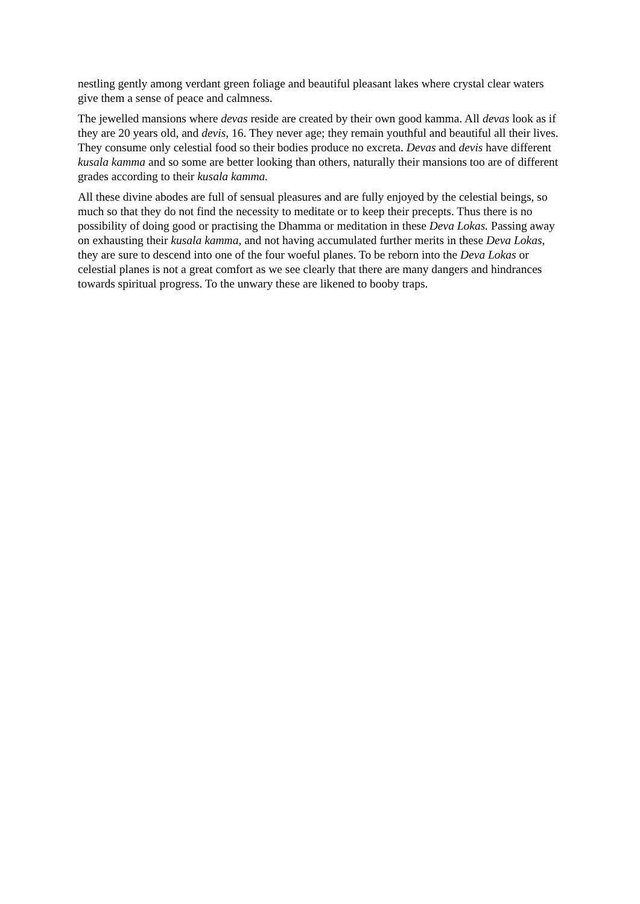nestling gently among verdant green foliage and beautiful pleasant lakes where crystal clear waters give them a sense of peace and calmness.
The jewelled mansions where devas reside are created by their own good kamma. All devas look as if they are 20 years old, and devis, 16. They never age; they remain youthful and beautiful all their lives. They consume only celestial food so their bodies produce no excreta. Devas and devis have different kusala kamma and so some are better looking than others, naturally their mansions too are of different grades according to their kusala kamma.
All these divine abodes are full of sensual pleasures and are fully enjoyed by the celestial beings, so much so that they do not find the necessity to meditate or to keep their precepts. Thus there is no possibility of doing good or practising the Dhamma or meditation in these Deva Lokas. Passing away on exhausting their kusala kamma, and not having accumulated further merits in these Deva Lokas, they are sure to descend into one of the four woeful planes. To be reborn into the Deva Lokas or celestial planes is not a great comfort as we see clearly that there are many dangers and hindrances towards spiritual progress. To the unwary these are likened to booby traps.